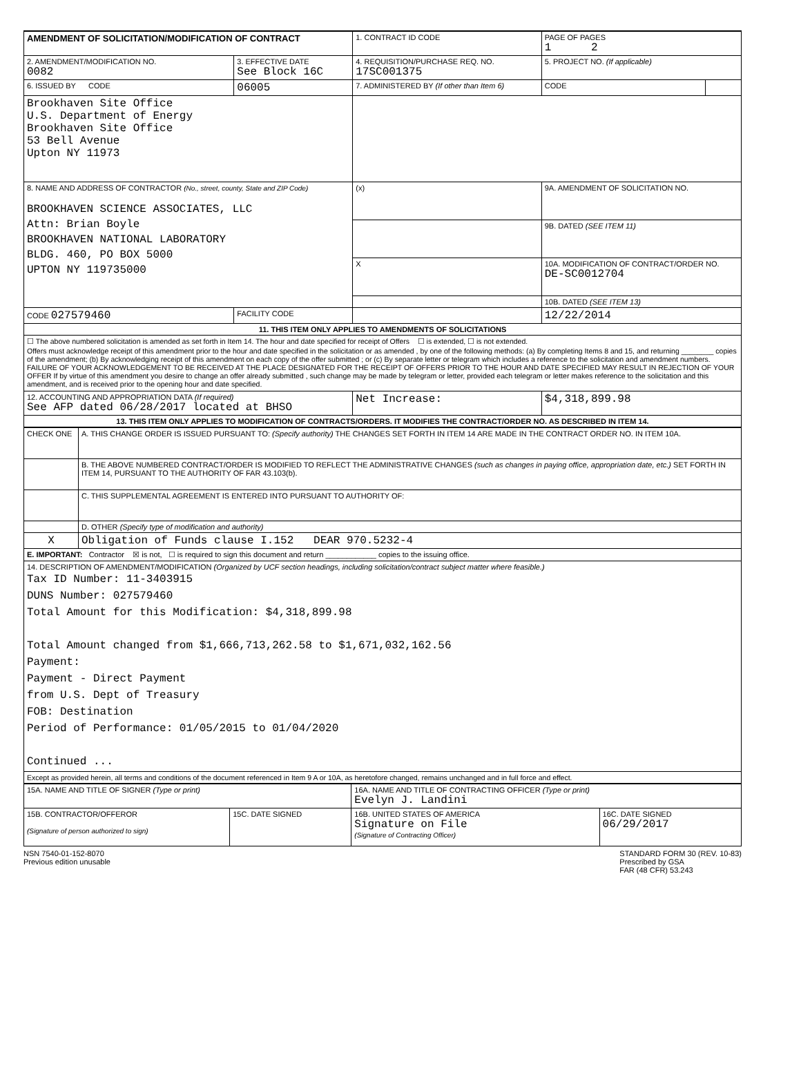| AMENDMENT OF SOLICITATION/MODIFICATION OF CONTRACT | | 1. CONTRACT ID CODE | | PAGE OF PAGES 1 2 | |
| 2. AMENDMENT/MODIFICATION NO. 0082 | 3. EFFECTIVE DATE See Block 16C | 4. REQUISITION/PURCHASE REQ. NO. 17SC001375 | | 5. PROJECT NO. (If applicable) | |
| 6. ISSUED BY CODE | 06005 | 7. ADMINISTERED BY (If other than Item 6) | | CODE | |
| Brookhaven Site Office U.S. Department of Energy Brookhaven Site Office 53 Bell Avenue Upton NY 11973 | | | | | |
| 8. NAME AND ADDRESS OF CONTRACTOR (No., street, county, State and ZIP Code) BROOKHAVEN SCIENCE ASSOCIATES, LLC Attn: Brian Boyle BROOKHAVEN NATIONAL LABORATORY BLDG. 460, PO BOX 5000 UPTON NY 119735000 | | (x) | 9A. AMENDMENT OF SOLICITATION NO. | | |
| | | | 9B. DATED (SEE ITEM 11) | | |
| | | X | 10A. MODIFICATION OF CONTRACT/ORDER NO. DE-SC0012704 | | |
| | | | 10B. DATED (SEE ITEM 13) | | |
| CODE 027579460 | FACILITY CODE | | 12/22/2014 | | |
| 11. THIS ITEM ONLY APPLIES TO AMENDMENTS OF SOLICITATIONS | | | | | |
| ☐ The above numbered solicitation is amended as set forth in Item 14. The hour and date specified for receipt of Offers ☐ is extended, ☐ is not extended. Offers must acknowledge receipt of this amendment prior to the hour and date specified in the solicitation or as amended , by one of the following methods: (a) By completing Items 8 and 15, and returning ________ copies of the amendment; (b) By acknowledging receipt of this amendment on each copy of the offer submitted ; or (c) By separate letter or telegram which includes a reference to the solicitation and amendment numbers. FAILURE OF YOUR ACKNOWLEDGEMENT TO BE RECEIVED AT THE PLACE DESIGNATED FOR THE RECEIPT OF OFFERS PRIOR TO THE HOUR AND DATE SPECIFIED MAY RESULT IN REJECTION OF YOUR OFFER If by virtue of this amendment you desire to change an offer already submitted , such change may be made by telegram or letter, provided each telegram or letter makes reference to the solicitation and this amendment, and is received prior to the opening hour and date specified. | | | | | |
| 12. ACCOUNTING AND APPROPRIATION DATA (If required) See AFP dated 06/28/2017 located at BHSO | | Net Increase: | | $4,318,899.98 | |
| 13. THIS ITEM ONLY APPLIES TO MODIFICATION OF CONTRACTS/ORDERS. IT MODIFIES THE CONTRACT/ORDER NO. AS DESCRIBED IN ITEM 14. | | | | | |
| CHECK ONE | A. THIS CHANGE ORDER IS ISSUED PURSUANT TO: (Specify authority) THE CHANGES SET FORTH IN ITEM 14 ARE MADE IN THE CONTRACT ORDER NO. IN ITEM 10A. |
| | B. THE ABOVE NUMBERED CONTRACT/ORDER IS MODIFIED TO REFLECT THE ADMINISTRATIVE CHANGES (such as changes in paying office, appropriation date, etc.) SET FORTH IN ITEM 14, PURSUANT TO THE AUTHORITY OF FAR 43.103(b). |
| | C. THIS SUPPLEMENTAL AGREEMENT IS ENTERED INTO PURSUANT TO AUTHORITY OF: |
| | D. OTHER (Specify type of modification and authority) |
| X | Obligation of Funds clause I.152 DEAR 970.5232-4 |
| E. IMPORTANT: Contractor ☒ is not, ☐ is required to sign this document and return ____________ copies to the issuing office. | |
| 14. DESCRIPTION OF AMENDMENT/MODIFICATION (Organized by UCF section headings, including solicitation/contract subject matter where feasible.) Tax ID Number: 11-3403915 DUNS Number: 027579460 Total Amount for this Modification: $4,318,899.98 Total Amount changed from $1,666,713,262.58 to $1,671,032,162.56 Payment: Payment - Direct Payment from U.S. Dept of Treasury FOB: Destination Period of Performance: 01/05/2015 to 01/04/2020 Continued ... | |
| Except as provided herein, all terms and conditions of the document referenced in Item 9 A or 10A, as heretofore changed, remains unchanged and in full force and effect. | |
| 15A. NAME AND TITLE OF SIGNER (Type or print) | | 16A. NAME AND TITLE OF CONTRACTING OFFICER (Type or print) Evelyn J. Landini | |
| 15B. CONTRACTOR/OFFEROR (Signature of person authorized to sign) | 15C. DATE SIGNED | 16B. UNITED STATES OF AMERICA Signature on File (Signature of Contracting Officer) | 16C. DATE SIGNED 06/29/2017 |
NSN 7540-01-152-8070
Previous edition unusable
STANDARD FORM 30 (REV. 10-83)
Prescribed by GSA
FAR (48 CFR) 53.243